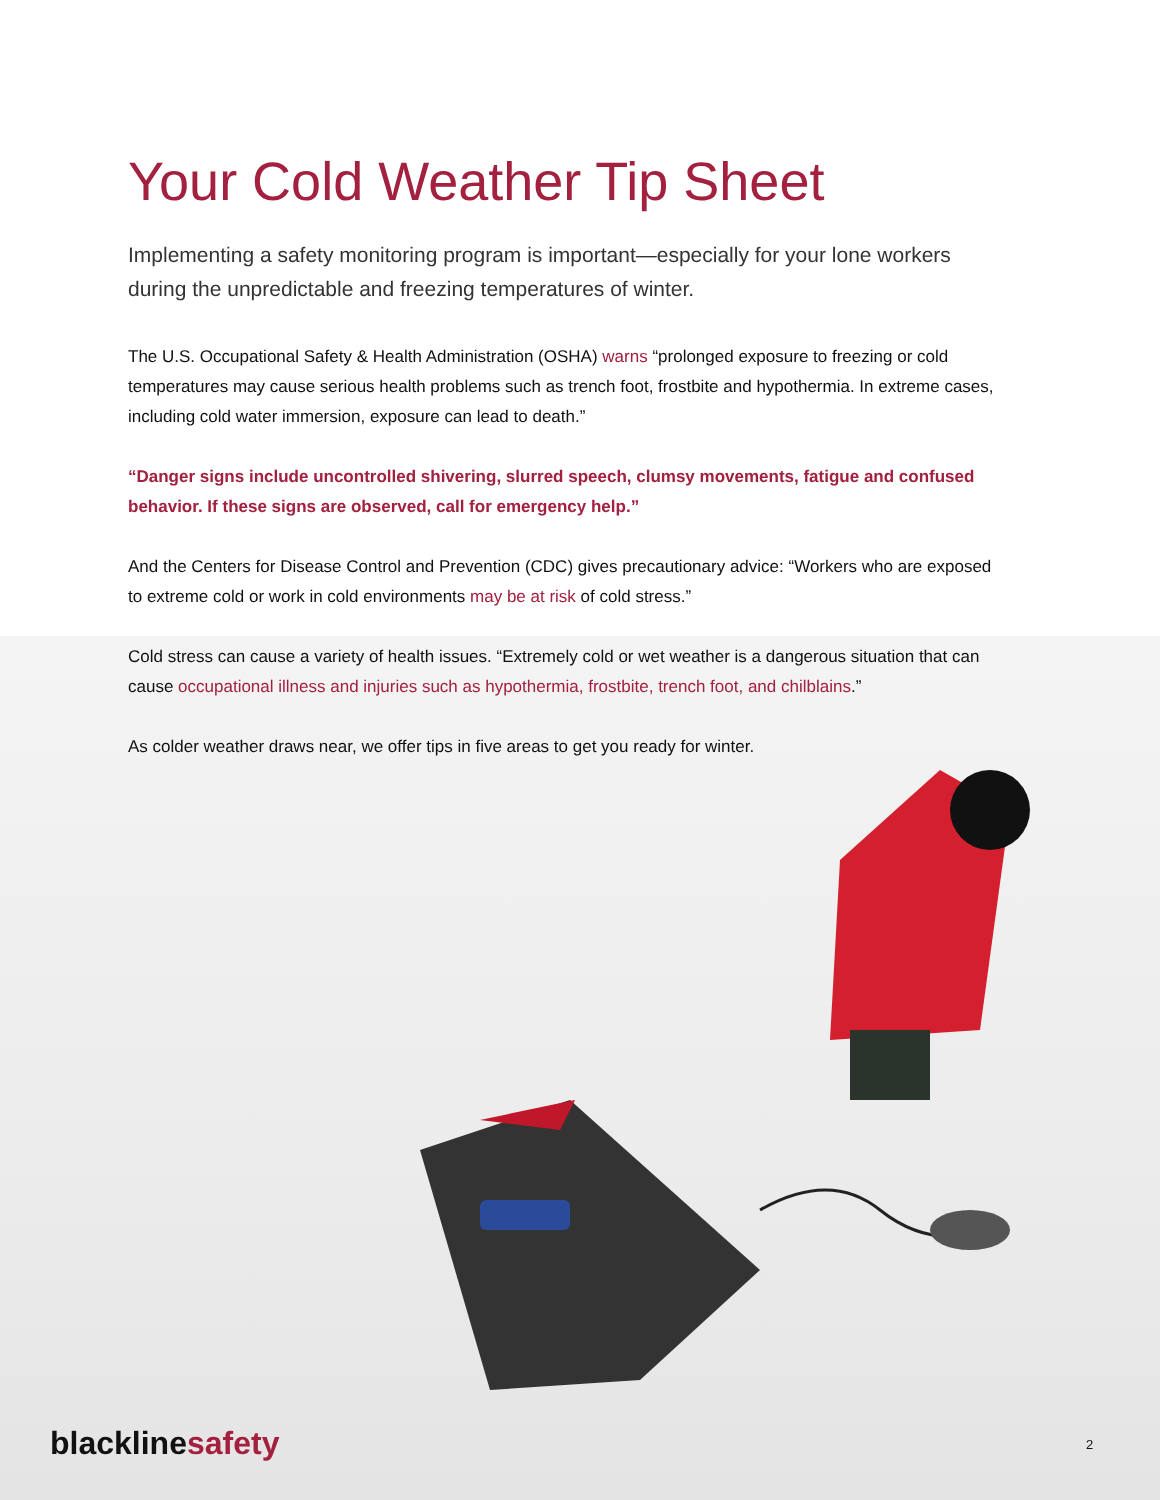Your Cold Weather Tip Sheet
Implementing a safety monitoring program is important—especially for your lone workers during the unpredictable and freezing temperatures of winter.
The U.S. Occupational Safety & Health Administration (OSHA) warns “prolonged exposure to freezing or cold temperatures may cause serious health problems such as trench foot, frostbite and hypothermia. In extreme cases, including cold water immersion, exposure can lead to death.”
“Danger signs include uncontrolled shivering, slurred speech, clumsy movements, fatigue and confused behavior. If these signs are observed, call for emergency help.”
And the Centers for Disease Control and Prevention (CDC) gives precautionary advice: “Workers who are exposed to extreme cold or work in cold environments may be at risk of cold stress.”
Cold stress can cause a variety of health issues. “Extremely cold or wet weather is a dangerous situation that can cause occupational illness and injuries such as hypothermia, frostbite, trench foot, and chilblains.”
As colder weather draws near, we offer tips in five areas to get you ready for winter.
blackline safety 2